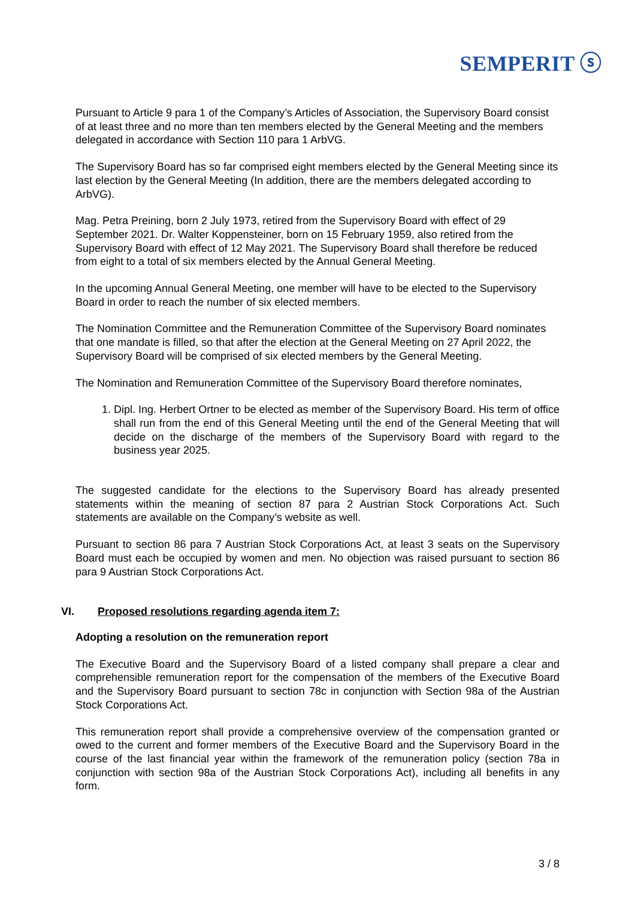SEMPERIT ⓢ
Pursuant to Article 9 para 1 of the Company’s Articles of Association, the Supervisory Board consist of at least three and no more than ten members elected by the General Meeting and the members delegated in accordance with Section 110 para 1 ArbVG.
The Supervisory Board has so far comprised eight members elected by the General Meeting since its last election by the General Meeting (In addition, there are the members delegated according to ArbVG).
Mag. Petra Preining, born 2 July 1973, retired from the Supervisory Board with effect of 29 September 2021. Dr. Walter Koppensteiner, born on 15 February 1959, also retired from the Supervisory Board with effect of 12 May 2021. The Supervisory Board shall therefore be reduced from eight to a total of six members elected by the Annual General Meeting.
In the upcoming Annual General Meeting, one member will have to be elected to the Supervisory Board in order to reach the number of six elected members.
The Nomination Committee and the Remuneration Committee of the Supervisory Board nominates that one mandate is filled, so that after the election at the General Meeting on 27 April 2022, the Supervisory Board will be comprised of six elected members by the General Meeting.
The Nomination and Remuneration Committee of the Supervisory Board therefore nominates,
1. Dipl. Ing. Herbert Ortner to be elected as member of the Supervisory Board. His term of office shall run from the end of this General Meeting until the end of the General Meeting that will decide on the discharge of the members of the Supervisory Board with regard to the business year 2025.
The suggested candidate for the elections to the Supervisory Board has already presented statements within the meaning of section 87 para 2 Austrian Stock Corporations Act. Such statements are available on the Company’s website as well.
Pursuant to section 86 para 7 Austrian Stock Corporations Act, at least 3 seats on the Supervisory Board must each be occupied by women and men. No objection was raised pursuant to section 86 para 9 Austrian Stock Corporations Act.
VI. Proposed resolutions regarding agenda item 7:
Adopting a resolution on the remuneration report
The Executive Board and the Supervisory Board of a listed company shall prepare a clear and comprehensible remuneration report for the compensation of the members of the Executive Board and the Supervisory Board pursuant to section 78c in conjunction with Section 98a of the Austrian Stock Corporations Act.
This remuneration report shall provide a comprehensive overview of the compensation granted or owed to the current and former members of the Executive Board and the Supervisory Board in the course of the last financial year within the framework of the remuneration policy (section 78a in conjunction with section 98a of the Austrian Stock Corporations Act), including all benefits in any form.
3 / 8